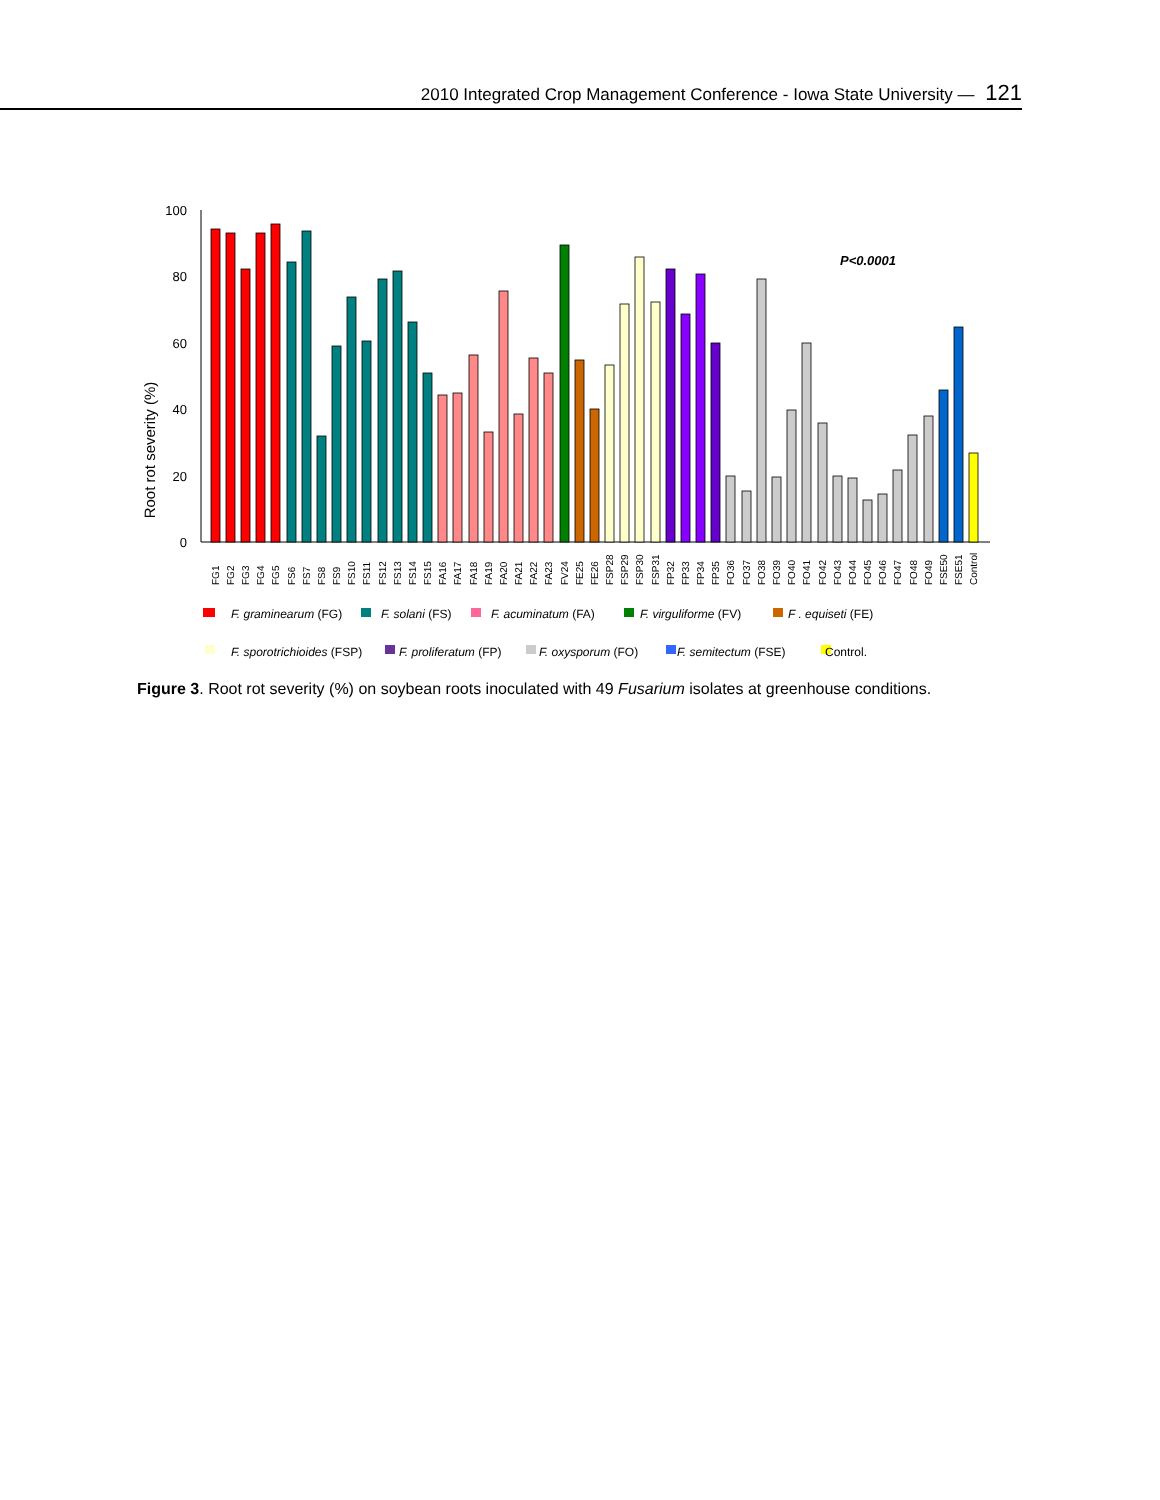2010 Integrated Crop Management Conference - Iowa State University — 121
Root rot severity (%)
0
20
40
60
80
100
P<0.0001
FG1
FG2
FG3
FG4
FG5
FS6
FS7
FS8
FS9
FS10
FS11
FS12
FS13
FS14
FS15
FA16
FA17
FA18
FA19
FA20
FA21
FA22
FA23
FV24
FE25
FE26
FSP28
FSP29
FSP30
FSP31
FP32
FP33
FP34
FP35
FO36
FO37
FO38
FO39
FO40
FO41
FO42
FO43
FO44
FO45
FO46
FO47
FO48
FO49
FSE50
FSE51
Control
F. graminearum (FG)
F. solani (FS)
F. acuminatum (FA)
F. virguliforme (FV)
F . equiseti (FE)
F. sporotrichioides (FSP)
F. proliferatum (FP)
F. oxysporum (FO)
F. semitectum (FSE)
Control.
Figure 3. Root rot severity (%) on soybean roots inoculated with 49 Fusarium isolates at greenhouse conditions.